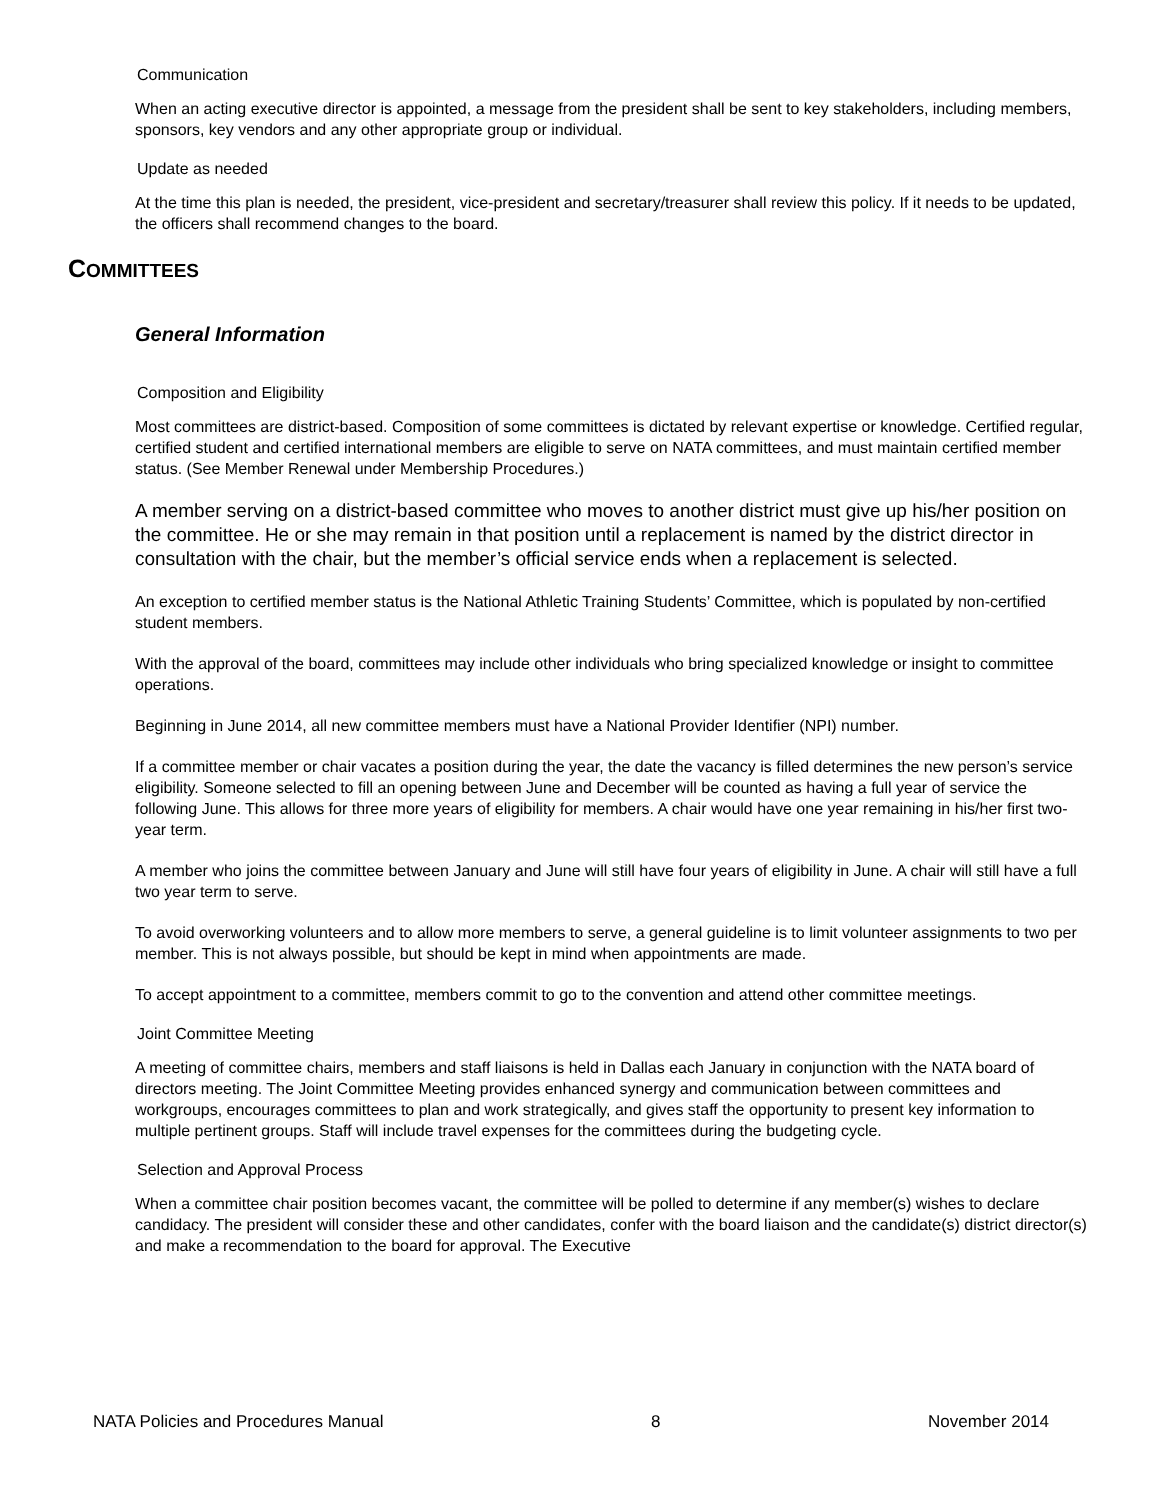Communication
When an acting executive director is appointed, a message from the president shall be sent to key stakeholders, including members, sponsors, key vendors and any other appropriate group or individual.
Update as needed
At the time this plan is needed, the president, vice-president and secretary/treasurer shall review this policy. If it needs to be updated, the officers shall recommend changes to the board.
COMMITTEES
General Information
Composition and Eligibility
Most committees are district-based. Composition of some committees is dictated by relevant expertise or knowledge. Certified regular, certified student and certified international members are eligible to serve on NATA committees, and must maintain certified member status. (See Member Renewal under Membership Procedures.)
A member serving on a district-based committee who moves to another district must give up his/her position on the committee. He or she may remain in that position until a replacement is named by the district director in consultation with the chair, but the member’s official service ends when a replacement is selected.
An exception to certified member status is the National Athletic Training Students’ Committee, which is populated by non-certified student members.
With the approval of the board, committees may include other individuals who bring specialized knowledge or insight to committee operations.
Beginning in June 2014, all new committee members must have a National Provider Identifier (NPI) number.
If a committee member or chair vacates a position during the year, the date the vacancy is filled determines the new person’s service eligibility. Someone selected to fill an opening between June and December will be counted as having a full year of service the following June. This allows for three more years of eligibility for members. A chair would have one year remaining in his/her first two-year term.
A member who joins the committee between January and June will still have four years of eligibility in June. A chair will still have a full two year term to serve.
To avoid overworking volunteers and to allow more members to serve, a general guideline is to limit volunteer assignments to two per member. This is not always possible, but should be kept in mind when appointments are made.
To accept appointment to a committee, members commit to go to the convention and attend other committee meetings.
Joint Committee Meeting
A meeting of committee chairs, members and staff liaisons is held in Dallas each January in conjunction with the NATA board of directors meeting. The Joint Committee Meeting provides enhanced synergy and communication between committees and workgroups, encourages committees to plan and work strategically, and gives staff the opportunity to present key information to multiple pertinent groups. Staff will include travel expenses for the committees during the budgeting cycle.
Selection and Approval Process
When a committee chair position becomes vacant, the committee will be polled to determine if any member(s) wishes to declare candidacy. The president will consider these and other candidates, confer with the board liaison and the candidate(s) district director(s) and make a recommendation to the board for approval. The Executive
NATA Policies and Procedures Manual 8 November 2014